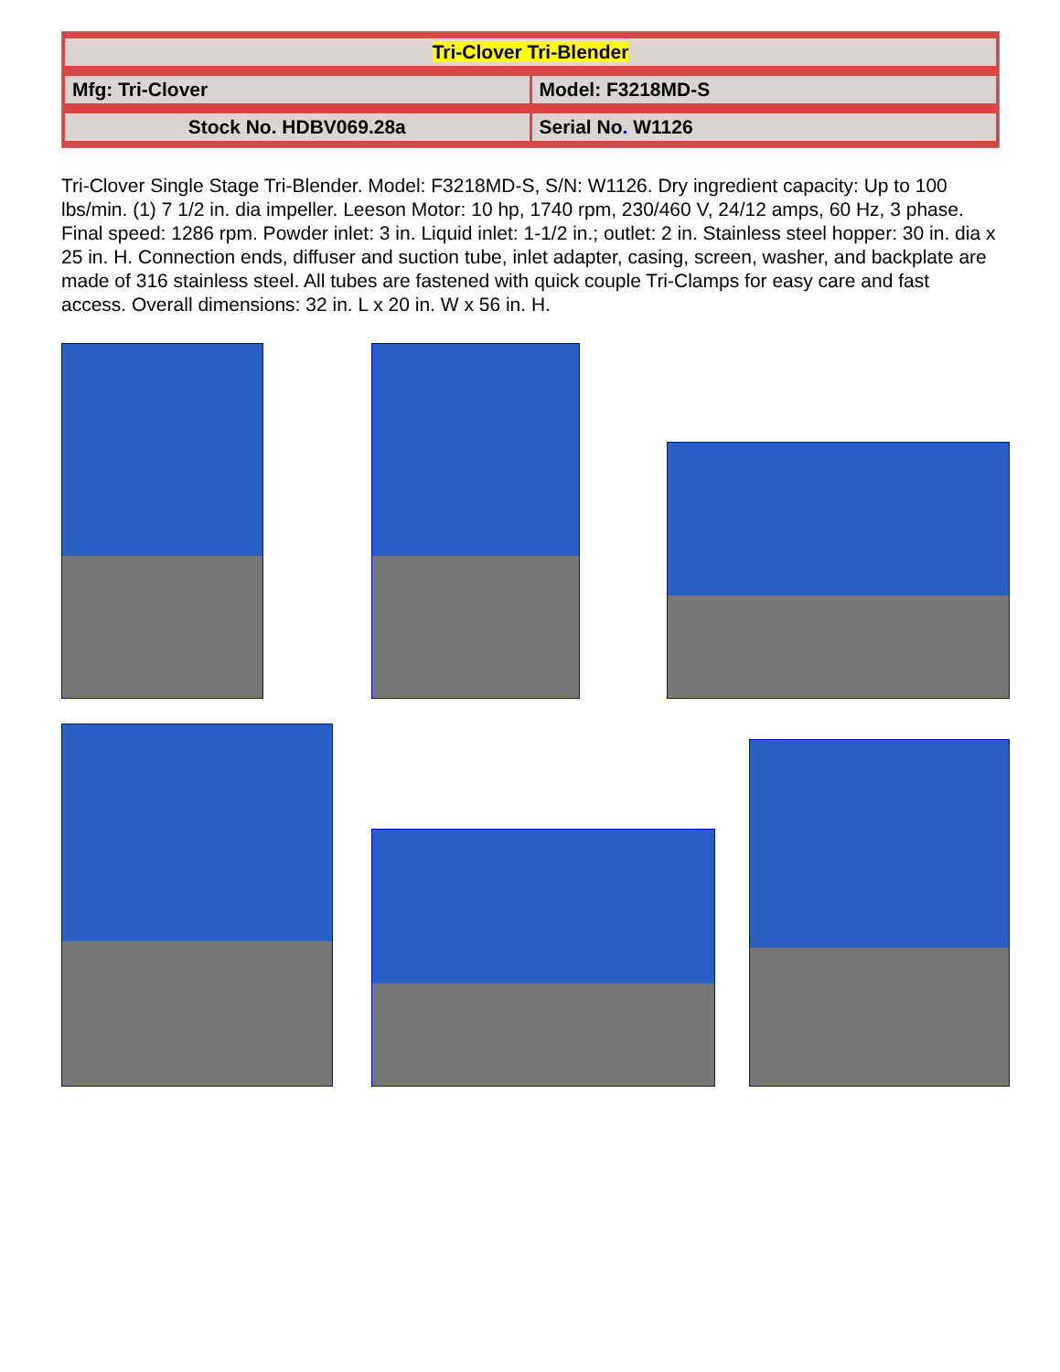| Tri-Clover Tri-Blender | |
| Mfg: Tri-Clover | Model: F3218MD-S |
| Stock No. HDBV069.28a | Serial No . W1126 |
Tri-Clover Single Stage Tri-Blender. Model: F3218MD-S, S/N: W1126. Dry ingredient capacity: Up to 100 lbs/min. (1) 7 1/2 in. dia impeller. Leeson Motor: 10 hp, 1740 rpm, 230/460 V, 24/12 amps, 60 Hz, 3 phase. Final speed: 1286 rpm. Powder inlet: 3 in. Liquid inlet: 1-1/2 in.; outlet: 2 in. Stainless steel hopper: 30 in. dia x 25 in. H. Connection ends, diffuser and suction tube, inlet adapter, casing, screen, washer, and backplate are made of 316 stainless steel. All tubes are fastened with quick couple Tri-Clamps for easy care and fast access. Overall dimensions: 32 in. L x 20 in. W x 56 in. H.